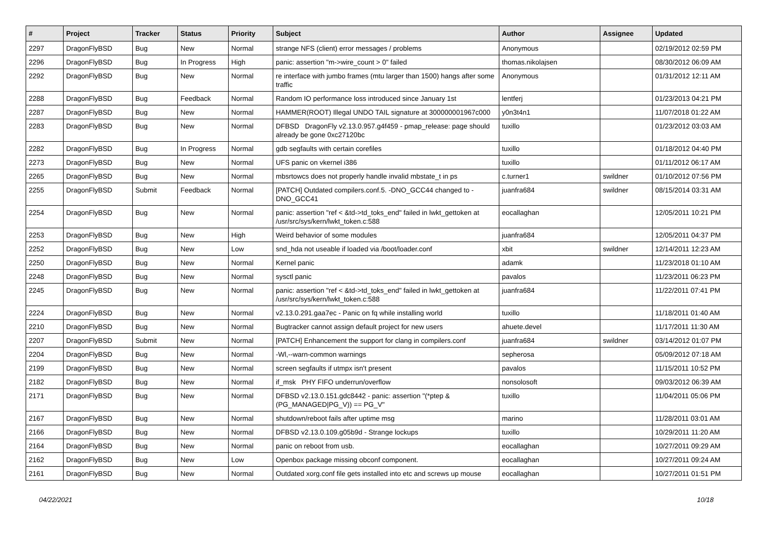| # | Project | Tracker | Status | Priority | Subject | Author | Assignee | Updated |
| --- | --- | --- | --- | --- | --- | --- | --- | --- |
| 2297 | DragonFlyBSD | Bug | New | Normal | strange NFS (client) error messages / problems | Anonymous | | 02/19/2012 02:59 PM |
| 2296 | DragonFlyBSD | Bug | In Progress | High | panic: assertion "m->wire_count > 0" failed | thomas.nikolajsen | | 08/30/2012 06:09 AM |
| 2292 | DragonFlyBSD | Bug | New | Normal | re interface with jumbo frames (mtu larger than 1500) hangs after some traffic | Anonymous | | 01/31/2012 12:11 AM |
| 2288 | DragonFlyBSD | Bug | Feedback | Normal | Random IO performance loss introduced since January 1st | lentferj | | 01/23/2013 04:21 PM |
| 2287 | DragonFlyBSD | Bug | New | Normal | HAMMER(ROOT) Illegal UNDO TAIL signature at 300000001967c000 | y0n3t4n1 | | 11/07/2018 01:22 AM |
| 2283 | DragonFlyBSD | Bug | New | Normal | DFBSD DragonFly v2.13.0.957.g4f459 - pmap_release: page should already be gone 0xc27120bc | tuxillo | | 01/23/2012 03:03 AM |
| 2282 | DragonFlyBSD | Bug | In Progress | Normal | gdb segfaults with certain corefiles | tuxillo | | 01/18/2012 04:40 PM |
| 2273 | DragonFlyBSD | Bug | New | Normal | UFS panic on vkernel i386 | tuxillo | | 01/11/2012 06:17 AM |
| 2265 | DragonFlyBSD | Bug | New | Normal | mbsrtowcs does not properly handle invalid mbstate_t in ps | c.turner1 | swildner | 01/10/2012 07:56 PM |
| 2255 | DragonFlyBSD | Submit | Feedback | Normal | [PATCH] Outdated compilers.conf.5. -DNO_GCC44 changed to -DNO_GCC41 | juanfra684 | swildner | 08/15/2014 03:31 AM |
| 2254 | DragonFlyBSD | Bug | New | Normal | panic: assertion "ref < &td->td_toks_end" failed in lwkt_gettoken at /usr/src/sys/kern/lwkt_token.c:588 | eocallaghan | | 12/05/2011 10:21 PM |
| 2253 | DragonFlyBSD | Bug | New | High | Weird behavior of some modules | juanfra684 | | 12/05/2011 04:37 PM |
| 2252 | DragonFlyBSD | Bug | New | Low | snd_hda not useable if loaded via /boot/loader.conf | xbit | swildner | 12/14/2011 12:23 AM |
| 2250 | DragonFlyBSD | Bug | New | Normal | Kernel panic | adamk | | 11/23/2018 01:10 AM |
| 2248 | DragonFlyBSD | Bug | New | Normal | sysctl panic | pavalos | | 11/23/2011 06:23 PM |
| 2245 | DragonFlyBSD | Bug | New | Normal | panic: assertion "ref < &td->td_toks_end" failed in lwkt_gettoken at /usr/src/sys/kern/lwkt_token.c:588 | juanfra684 | | 11/22/2011 07:41 PM |
| 2224 | DragonFlyBSD | Bug | New | Normal | v2.13.0.291.gaa7ec - Panic on fq while installing world | tuxillo | | 11/18/2011 01:40 AM |
| 2210 | DragonFlyBSD | Bug | New | Normal | Bugtracker cannot assign default project for new users | ahuete.devel | | 11/17/2011 11:30 AM |
| 2207 | DragonFlyBSD | Submit | New | Normal | [PATCH] Enhancement the support for clang in compilers.conf | juanfra684 | swildner | 03/14/2012 01:07 PM |
| 2204 | DragonFlyBSD | Bug | New | Normal | -Wl,--warn-common warnings | sepherosa | | 05/09/2012 07:18 AM |
| 2199 | DragonFlyBSD | Bug | New | Normal | screen segfaults if utmpx isn't present | pavalos | | 11/15/2011 10:52 PM |
| 2182 | DragonFlyBSD | Bug | New | Normal | if_msk PHY FIFO underrun/overflow | nonsolosoft | | 09/03/2012 06:39 AM |
| 2171 | DragonFlyBSD | Bug | New | Normal | DFBSD v2.13.0.151.gdc8442 - panic: assertion "(*ptep & (PG_MANAGED/PG_V)) == PG_V" | tuxillo | | 11/04/2011 05:06 PM |
| 2167 | DragonFlyBSD | Bug | New | Normal | shutdown/reboot fails after uptime msg | marino | | 11/28/2011 03:01 AM |
| 2166 | DragonFlyBSD | Bug | New | Normal | DFBSD v2.13.0.109.g05b9d - Strange lockups | tuxillo | | 10/29/2011 11:20 AM |
| 2164 | DragonFlyBSD | Bug | New | Normal | panic on reboot from usb. | eocallaghan | | 10/27/2011 09:29 AM |
| 2162 | DragonFlyBSD | Bug | New | Low | Openbox package missing obconf component. | eocallaghan | | 10/27/2011 09:24 AM |
| 2161 | DragonFlyBSD | Bug | New | Normal | Outdated xorg.conf file gets installed into etc and screws up mouse | eocallaghan | | 10/27/2011 01:51 PM |
04/22/2021 10/18